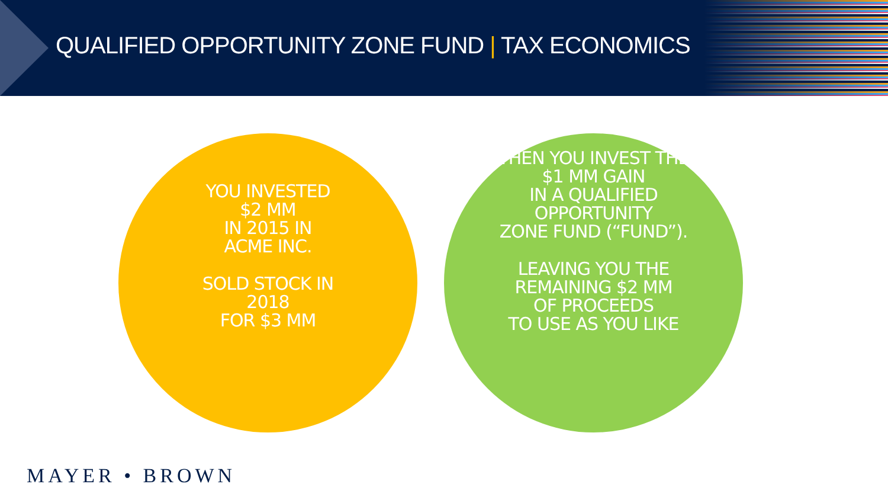QUALIFIED OPPORTUNITY ZONE FUND | TAX ECONOMICS
YOU INVESTED
$2 MM
IN 2015 IN
ACME INC.
SOLD STOCK IN
2018
FOR $3 MM
THEN YOU INVEST THE
$1 MM GAIN
IN A QUALIFIED
OPPORTUNITY
ZONE FUND (“FUND”).
LEAVING YOU THE
REMAINING $2 MM
OF PROCEEDS
TO USE AS YOU LIKE
MAYER • BROWN